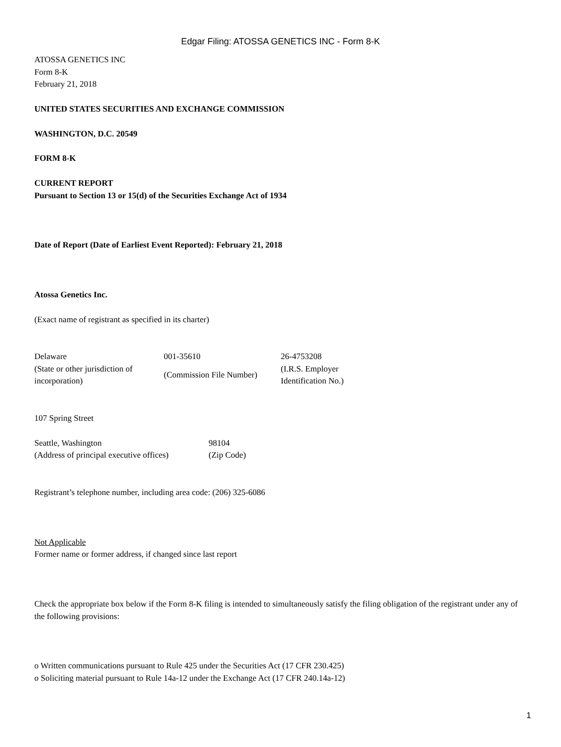Edgar Filing: ATOSSA GENETICS INC - Form 8-K
ATOSSA GENETICS INC
Form 8-K
February 21, 2018
UNITED STATES SECURITIES AND EXCHANGE COMMISSION
WASHINGTON, D.C. 20549
FORM 8-K
CURRENT REPORT
Pursuant to Section 13 or 15(d) of the Securities Exchange Act of 1934
Date of Report (Date of Earliest Event Reported): February 21, 2018
Atossa Genetics Inc.
(Exact name of registrant as specified in its charter)
| Delaware | 001-35610 | 26-4753208 |
| (State or other jurisdiction of incorporation) | (Commission File Number) | (I.R.S. Employer Identification No.) |
107 Spring Street
| Seattle, Washington | 98104 |
| (Address of principal executive offices) | (Zip Code) |
Registrant’s telephone number, including area code: (206) 325-6086
Not Applicable
Former name or former address, if changed since last report
Check the appropriate box below if the Form 8-K filing is intended to simultaneously satisfy the filing obligation of the registrant under any of the following provisions:
o Written communications pursuant to Rule 425 under the Securities Act (17 CFR 230.425)
o Soliciting material pursuant to Rule 14a-12 under the Exchange Act (17 CFR 240.14a-12)
1